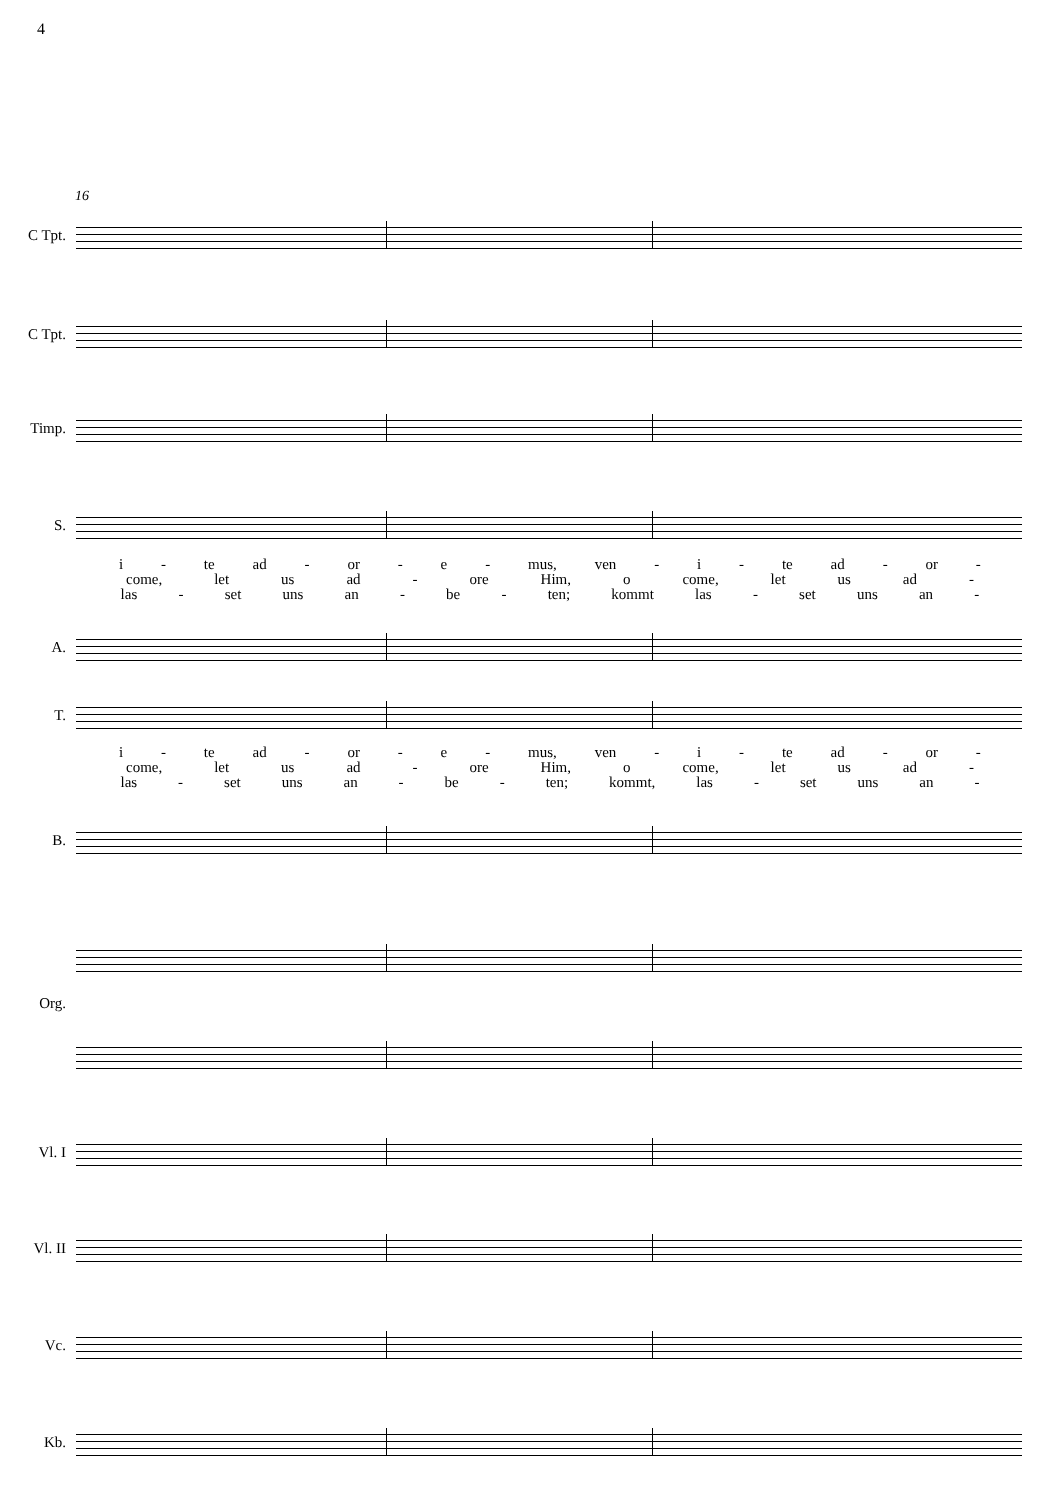4
16
C Tpt.
C Tpt.
Timp.
S.
i - te ad - or - e - mus, ven - i - te ad - or -
come, let us ad - ore Him, o come, let us ad -
las - set uns an - be - ten; kommt las - set uns an -
A.
T.
i - te ad - or - e - mus, ven - i - te ad - or -
come, let us ad - ore Him, o come, let us ad -
las - set uns an - be - ten; kommt, las - set uns an -
B.
Org.
Vl. I
Vl. II
Vc.
Kb.